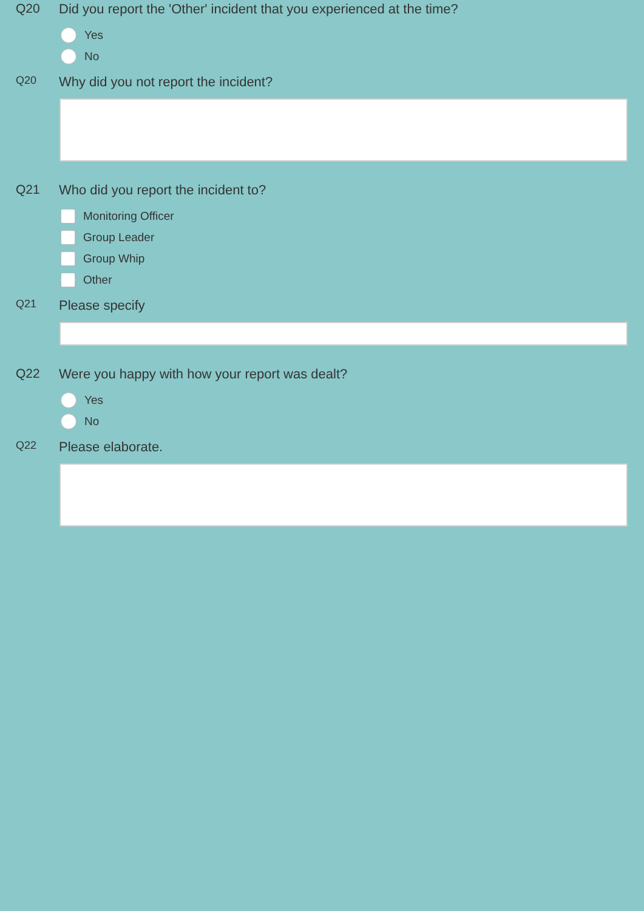Q20 Did you report the 'Other' incident that you experienced at the time?
Yes
No
Q20
Why did you not report the incident?
Q21 Who did you report the incident to?
Monitoring Officer
Group Leader
Group Whip
Other
Q21
Please specify
Q22 Were you happy with how your report was dealt?
Yes
No
Q22
Please elaborate.